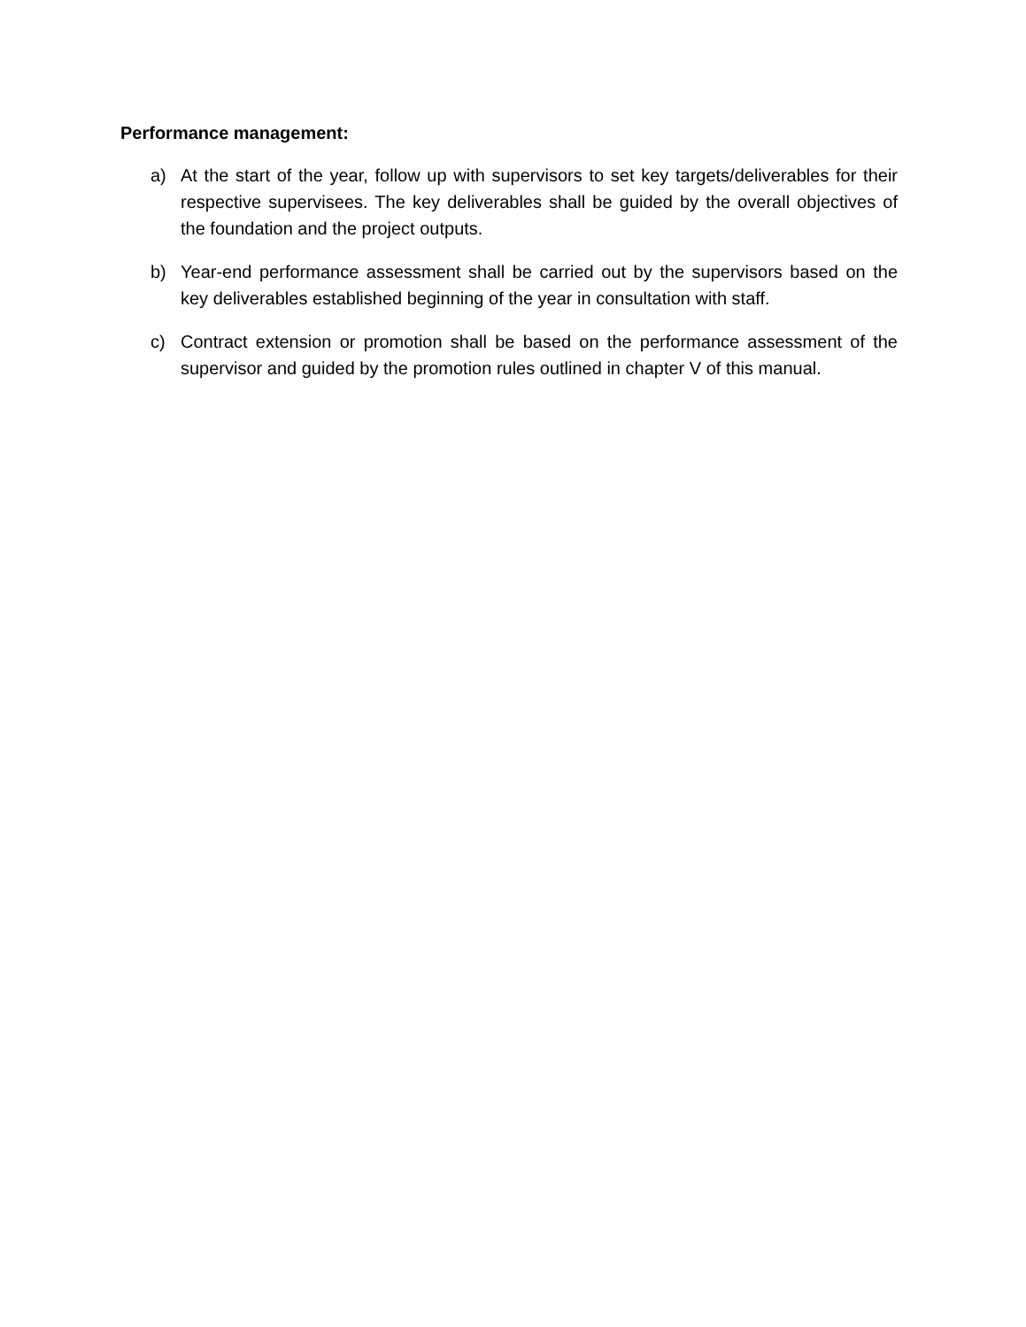Performance management:
a) At the start of the year, follow up with supervisors to set key targets/deliverables for their respective supervisees. The key deliverables shall be guided by the overall objectives of the foundation and the project outputs.
b) Year-end performance assessment shall be carried out by the supervisors based on the key deliverables established beginning of the year in consultation with staff.
c) Contract extension or promotion shall be based on the performance assessment of the supervisor and guided by the promotion rules outlined in chapter V of this manual.